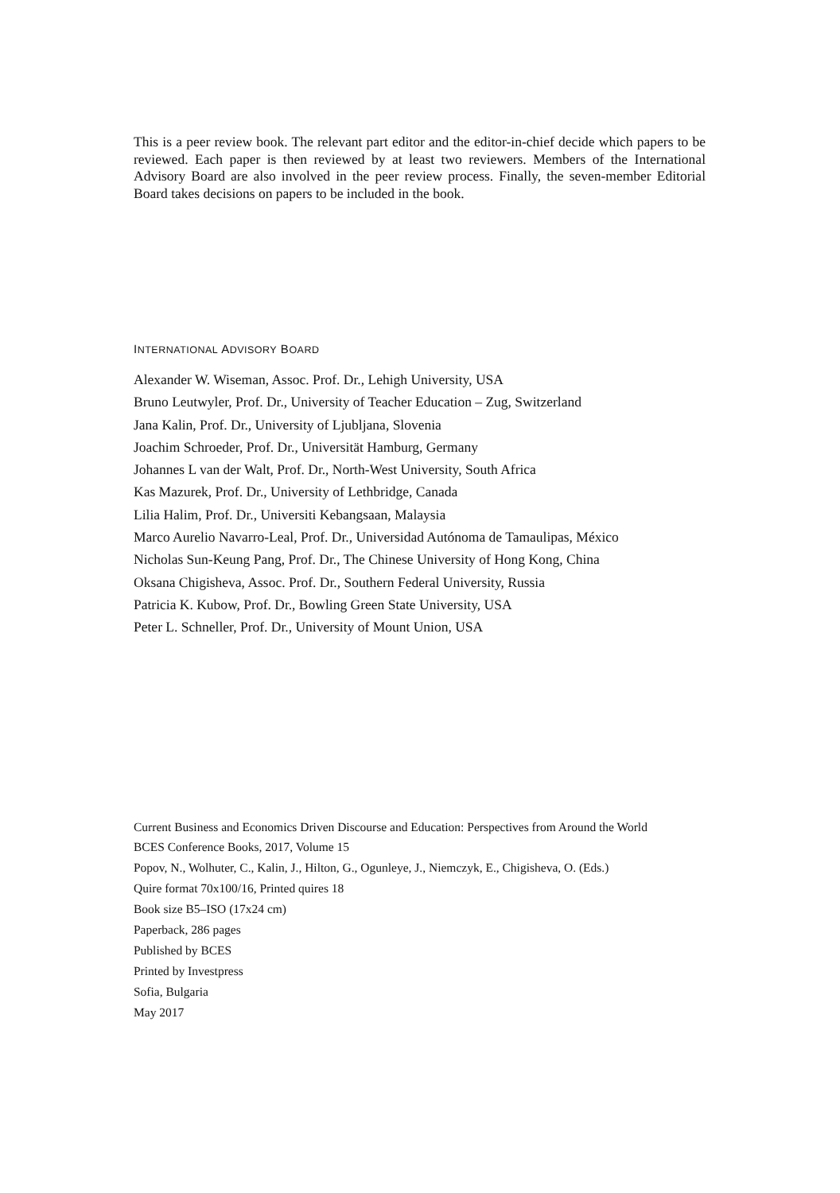This is a peer review book. The relevant part editor and the editor-in-chief decide which papers to be reviewed. Each paper is then reviewed by at least two reviewers. Members of the International Advisory Board are also involved in the peer review process. Finally, the seven-member Editorial Board takes decisions on papers to be included in the book.
INTERNATIONAL ADVISORY BOARD
Alexander W. Wiseman, Assoc. Prof. Dr., Lehigh University, USA
Bruno Leutwyler, Prof. Dr., University of Teacher Education – Zug, Switzerland
Jana Kalin, Prof. Dr., University of Ljubljana, Slovenia
Joachim Schroeder, Prof. Dr., Universität Hamburg, Germany
Johannes L van der Walt, Prof. Dr., North-West University, South Africa
Kas Mazurek, Prof. Dr., University of Lethbridge, Canada
Lilia Halim, Prof. Dr., Universiti Kebangsaan, Malaysia
Marco Aurelio Navarro-Leal, Prof. Dr., Universidad Autónoma de Tamaulipas, México
Nicholas Sun-Keung Pang, Prof. Dr., The Chinese University of Hong Kong, China
Oksana Chigisheva, Assoc. Prof. Dr., Southern Federal University, Russia
Patricia K. Kubow, Prof. Dr., Bowling Green State University, USA
Peter L. Schneller, Prof. Dr., University of Mount Union, USA
Current Business and Economics Driven Discourse and Education: Perspectives from Around the World
BCES Conference Books, 2017, Volume 15
Popov, N., Wolhuter, C., Kalin, J., Hilton, G., Ogunleye, J., Niemczyk, E., Chigisheva, O. (Eds.)
Quire format 70x100/16, Printed quires 18
Book size B5–ISO (17x24 cm)
Paperback, 286 pages
Published by BCES
Printed by Investpress
Sofia, Bulgaria
May 2017